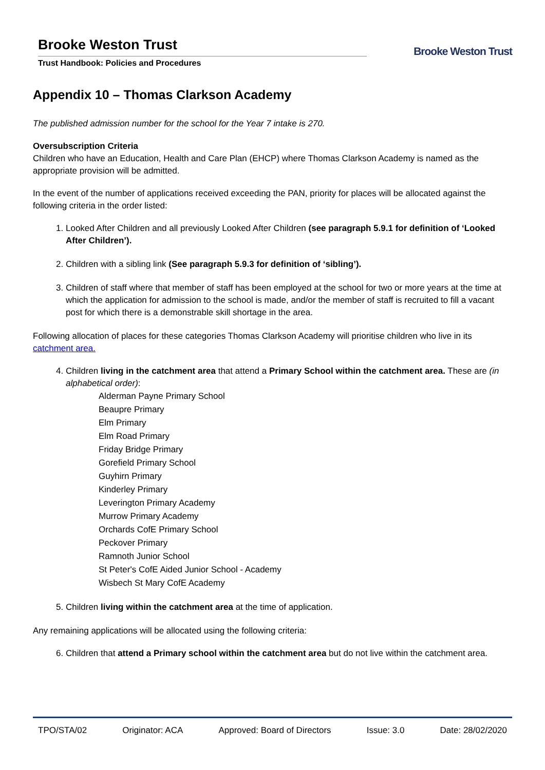Brooke Weston Trust
Trust Handbook: Policies and Procedures
Brooke Weston Trust
Appendix 10 – Thomas Clarkson Academy
The published admission number for the school for the Year 7 intake is 270.
Oversubscription Criteria
Children who have an Education, Health and Care Plan (EHCP) where Thomas Clarkson Academy is named as the appropriate provision will be admitted.
In the event of the number of applications received exceeding the PAN, priority for places will be allocated against the following criteria in the order listed:
1. Looked After Children and all previously Looked After Children (see paragraph 5.9.1 for definition of ‘Looked After Children’).
2. Children with a sibling link (See paragraph 5.9.3 for definition of ‘sibling’).
3. Children of staff where that member of staff has been employed at the school for two or more years at the time at which the application for admission to the school is made, and/or the member of staff is recruited to fill a vacant post for which there is a demonstrable skill shortage in the area.
Following allocation of places for these categories Thomas Clarkson Academy will prioritise children who live in its catchment area.
4. Children living in the catchment area that attend a Primary School within the catchment area. These are (in alphabetical order):
Alderman Payne Primary School
Beaupre Primary
Elm Primary
Elm Road Primary
Friday Bridge Primary
Gorefield Primary School
Guyhirn Primary
Kinderley Primary
Leverington Primary Academy
Murrow Primary Academy
Orchards CofE Primary School
Peckover Primary
Ramnoth Junior School
St Peter's CofE Aided Junior School - Academy
Wisbech St Mary CofE Academy
5. Children living within the catchment area at the time of application.
Any remaining applications will be allocated using the following criteria:
6. Children that attend a Primary school within the catchment area but do not live within the catchment area.
TPO/STA/02 Originator: ACA Approved: Board of Directors Issue: 3.0 Date: 28/02/2020